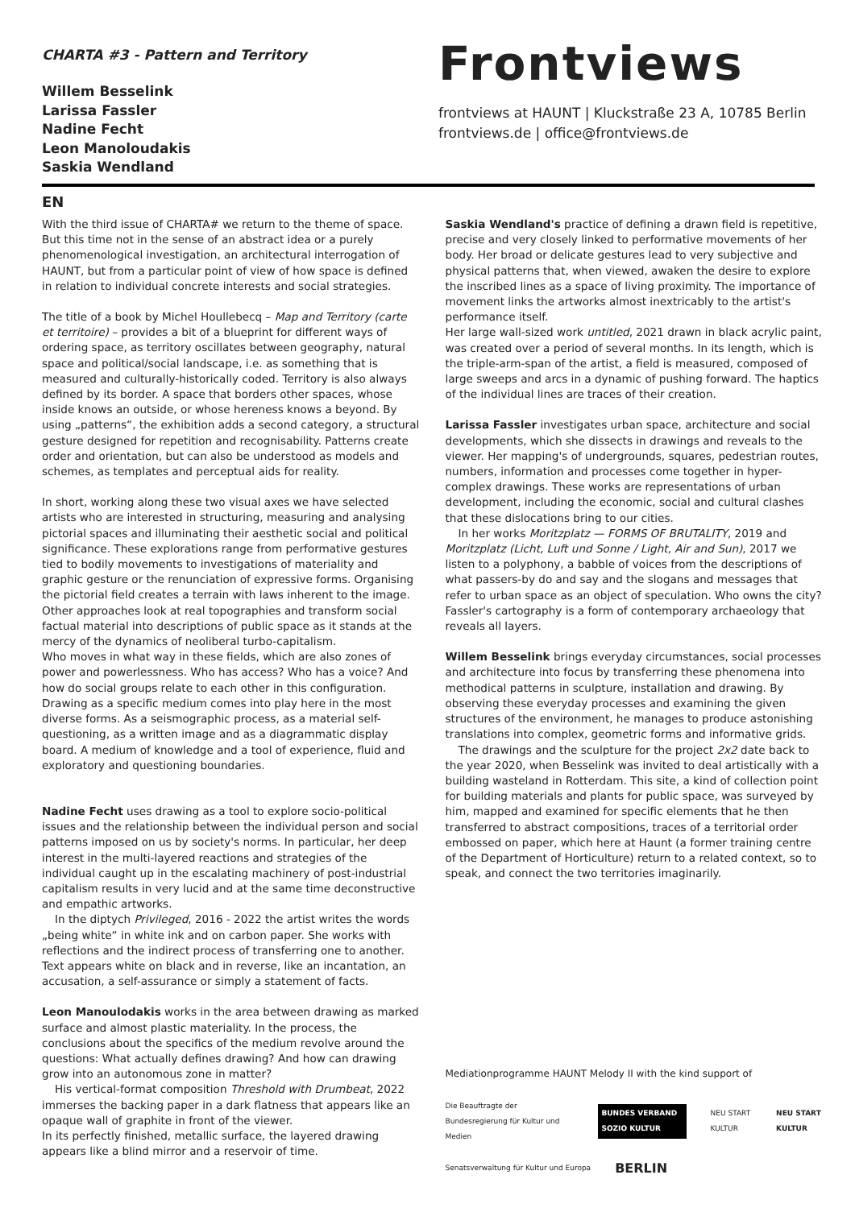CHARTA #3 - Pattern and Territory
Willem Besselink
Larissa Fassler
Nadine Fecht
Leon Manoloudakis
Saskia Wendland
Frontviews
frontviews at HAUNT | Kluckstraße 23 A, 10785 Berlin
frontviews.de | office@frontviews.de
EN
With the third issue of CHARTA# we return to the theme of space. But this time not in the sense of an abstract idea or a purely phenomenological investigation, an architectural interrogation of HAUNT, but from a particular point of view of how space is defined in relation to individual concrete interests and social strategies.
The title of a book by Michel Houllebecq – Map and Territory (carte et territoire) – provides a bit of a blueprint for different ways of ordering space, as territory oscillates between geography, natural space and political/social landscape, i.e. as something that is measured and culturally-historically coded. Territory is also always defined by its border. A space that borders other spaces, whose inside knows an outside, or whose hereness knows a beyond. By using „patterns“, the exhibition adds a second category, a structural gesture designed for repetition and recognisability. Patterns create order and orientation, but can also be understood as models and schemes, as templates and perceptual aids for reality.
In short, working along these two visual axes we have selected artists who are interested in structuring, measuring and analysing pictorial spaces and illuminating their aesthetic social and political significance. These explorations range from performative gestures tied to bodily movements to investigations of materiality and graphic gesture or the renunciation of expressive forms. Organising the pictorial field creates a terrain with laws inherent to the image. Other approaches look at real topographies and transform social factual material into descriptions of public space as it stands at the mercy of the dynamics of neoliberal turbo-capitalism.
Who moves in what way in these fields, which are also zones of power and powerlessness. Who has access? Who has a voice? And how do social groups relate to each other in this configuration. Drawing as a specific medium comes into play here in the most diverse forms. As a seismographic process, as a material self-questioning, as a written image and as a diagrammatic display board. A medium of knowledge and a tool of experience, fluid and exploratory and questioning boundaries.
Nadine Fecht uses drawing as a tool to explore socio-political issues and the relationship between the individual person and social patterns imposed on us by society's norms. In particular, her deep interest in the multi-layered reactions and strategies of the individual caught up in the escalating machinery of post-industrial capitalism results in very lucid and at the same time deconstructive and empathic artworks.
In the diptych Privileged, 2016 - 2022 the artist writes the words „being white“ in white ink and on carbon paper. She works with reflections and the indirect process of transferring one to another. Text appears white on black and in reverse, like an incantation, an accusation, a self-assurance or simply a statement of facts.
Leon Manoulodakis works in the area between drawing as marked surface and almost plastic materiality. In the process, the conclusions about the specifics of the medium revolve around the questions: What actually defines drawing? And how can drawing grow into an autonomous zone in matter?
His vertical-format composition Threshold with Drumbeat, 2022 immerses the backing paper in a dark flatness that appears like an opaque wall of graphite in front of the viewer.
In its perfectly finished, metallic surface, the layered drawing appears like a blind mirror and a reservoir of time.
Saskia Wendland's practice of defining a drawn field is repetitive, precise and very closely linked to performative movements of her body. Her broad or delicate gestures lead to very subjective and physical patterns that, when viewed, awaken the desire to explore the inscribed lines as a space of living proximity. The importance of movement links the artworks almost inextricably to the artist's performance itself.
Her large wall-sized work untitled, 2021 drawn in black acrylic paint, was created over a period of several months. In its length, which is the triple-arm-span of the artist, a field is measured, composed of large sweeps and arcs in a dynamic of pushing forward. The haptics of the individual lines are traces of their creation.
Larissa Fassler investigates urban space, architecture and social developments, which she dissects in drawings and reveals to the viewer. Her mapping's of undergrounds, squares, pedestrian routes, numbers, information and processes come together in hyper-complex drawings. These works are representations of urban development, including the economic, social and cultural clashes that these dislocations bring to our cities.
In her works Moritzplatz — FORMS OF BRUTALITY, 2019 and Moritzplatz (Licht, Luft und Sonne / Light, Air and Sun), 2017 we listen to a polyphony, a babble of voices from the descriptions of what passers-by do and say and the slogans and messages that refer to urban space as an object of speculation. Who owns the city? Fassler's cartography is a form of contemporary archaeology that reveals all layers.
Willem Besselink brings everyday circumstances, social processes and architecture into focus by transferring these phenomena into methodical patterns in sculpture, installation and drawing. By observing these everyday processes and examining the given structures of the environment, he manages to produce astonishing translations into complex, geometric forms and informative grids.
The drawings and the sculpture for the project 2x2 date back to the year 2020, when Besselink was invited to deal artistically with a building wasteland in Rotterdam. This site, a kind of collection point for building materials and plants for public space, was surveyed by him, mapped and examined for specific elements that he then transferred to abstract compositions, traces of a territorial order embossed on paper, which here at Haunt (a former training centre of the Department of Horticulture) return to a related context, so to speak, and connect the two territories imaginarily.
Mediationprogramme HAUNT Melody II with the kind support of
Die Beauftragte der Bundesregierung für Kultur und Medien BUNDES VERBAND SOZIO KULTUR NEU START KULTUR NEU START KULTUR
Senatsverwaltung für Kultur und Europa BERLIN